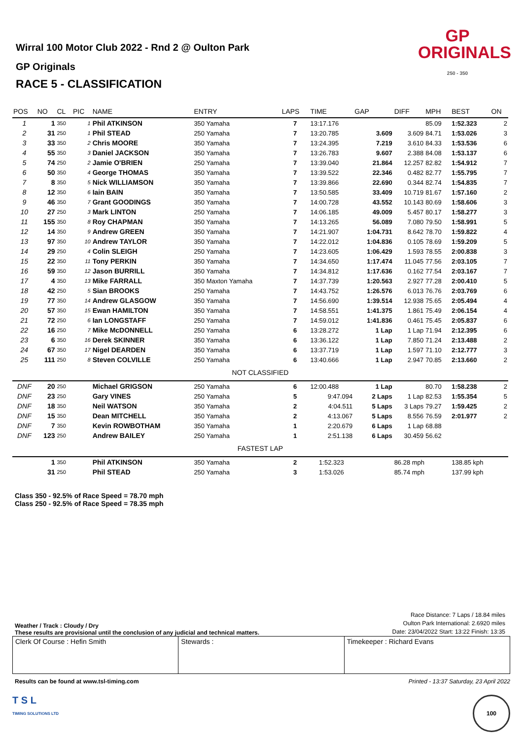Wirral 100 Motor Club 2022 - Rnd 2 @ Oulton Park
GP Originals
RACE 5 - CLASSIFICATION
GP
ORIGINALS
250 - 350
| POS | NO | CL | PIC | NAME | ENTRY | LAPS | TIME | GAP | DIFF | MPH | BEST | ON |
| --- | --- | --- | --- | --- | --- | --- | --- | --- | --- | --- | --- | --- |
| 1 | 1 | 350 | 1 | Phil ATKINSON | 350 Yamaha | 7 | 13:17.176 | | | 85.09 | 1:52.323 | 2 |
| 2 | 31 | 250 | 1 | Phil STEAD | 250 Yamaha | 7 | 13:20.785 | 3.609 | 3.609 | 84.71 | 1:53.026 | 3 |
| 3 | 33 | 350 | 2 | Chris MOORE | 350 Yamaha | 7 | 13:24.395 | 7.219 | 3.610 | 84.33 | 1:53.536 | 6 |
| 4 | 55 | 350 | 3 | Daniel JACKSON | 350 Yamaha | 7 | 13:26.783 | 9.607 | 2.388 | 84.08 | 1:53.137 | 6 |
| 5 | 74 | 250 | 2 | Jamie O'BRIEN | 250 Yamaha | 7 | 13:39.040 | 21.864 | 12.257 | 82.82 | 1:54.912 | 7 |
| 6 | 50 | 350 | 4 | George THOMAS | 350 Yamaha | 7 | 13:39.522 | 22.346 | 0.482 | 82.77 | 1:55.795 | 7 |
| 7 | 8 | 350 | 5 | Nick WILLIAMSON | 350 Yamaha | 7 | 13:39.866 | 22.690 | 0.344 | 82.74 | 1:54.835 | 7 |
| 8 | 12 | 350 | 6 | Iain BAIN | 350 Yamaha | 7 | 13:50.585 | 33.409 | 10.719 | 81.67 | 1:57.160 | 2 |
| 9 | 46 | 350 | 7 | Grant GOODINGS | 350 Yamaha | 7 | 14:00.728 | 43.552 | 10.143 | 80.69 | 1:58.606 | 3 |
| 10 | 27 | 250 | 3 | Mark LINTON | 250 Yamaha | 7 | 14:06.185 | 49.009 | 5.457 | 80.17 | 1:58.277 | 3 |
| 11 | 155 | 350 | 8 | Roy CHAPMAN | 350 Yamaha | 7 | 14:13.265 | 56.089 | 7.080 | 79.50 | 1:58.991 | 5 |
| 12 | 14 | 350 | 9 | Andrew GREEN | 350 Yamaha | 7 | 14:21.907 | 1:04.731 | 8.642 | 78.70 | 1:59.822 | 4 |
| 13 | 97 | 350 | 10 | Andrew TAYLOR | 350 Yamaha | 7 | 14:22.012 | 1:04.836 | 0.105 | 78.69 | 1:59.209 | 5 |
| 14 | 29 | 250 | 4 | Colin SLEIGH | 250 Yamaha | 7 | 14:23.605 | 1:06.429 | 1.593 | 78.55 | 2:00.838 | 3 |
| 15 | 22 | 350 | 11 | Tony PERKIN | 350 Yamaha | 7 | 14:34.650 | 1:17.474 | 11.045 | 77.56 | 2:03.105 | 7 |
| 16 | 59 | 350 | 12 | Jason BURRILL | 350 Yamaha | 7 | 14:34.812 | 1:17.636 | 0.162 | 77.54 | 2:03.167 | 7 |
| 17 | 4 | 350 | 13 | Mike FARRALL | 350 Maxton Yamaha | 7 | 14:37.739 | 1:20.563 | 2.927 | 77.28 | 2:00.410 | 5 |
| 18 | 42 | 250 | 5 | Sian BROOKS | 250 Yamaha | 7 | 14:43.752 | 1:26.576 | 6.013 | 76.76 | 2:03.769 | 6 |
| 19 | 77 | 350 | 14 | Andrew GLASGOW | 350 Yamaha | 7 | 14:56.690 | 1:39.514 | 12.938 | 75.65 | 2:05.494 | 4 |
| 20 | 57 | 350 | 15 | Ewan HAMILTON | 350 Yamaha | 7 | 14:58.551 | 1:41.375 | 1.861 | 75.49 | 2:06.154 | 4 |
| 21 | 72 | 250 | 6 | Ian LONGSTAFF | 250 Yamaha | 7 | 14:59.012 | 1:41.836 | 0.461 | 75.45 | 2:05.837 | 6 |
| 22 | 16 | 250 | 7 | Mike McDONNELL | 250 Yamaha | 6 | 13:28.272 | 1 Lap | 1 Lap | 71.94 | 2:12.395 | 6 |
| 23 | 6 | 350 | 16 | Derek SKINNER | 350 Yamaha | 6 | 13:36.122 | 1 Lap | 7.850 | 71.24 | 2:13.488 | 2 |
| 24 | 67 | 350 | 17 | Nigel DEARDEN | 350 Yamaha | 6 | 13:37.719 | 1 Lap | 1.597 | 71.10 | 2:12.777 | 3 |
| 25 | 111 | 250 | 8 | Steven COLVILLE | 250 Yamaha | 6 | 13:40.666 | 1 Lap | 2.947 | 70.85 | 2:13.660 | 2 |
| NOT CLASSIFIED | | | | | | | | | | | | |
| DNF | 20 | 250 | | Michael GRIGSON | 250 Yamaha | 6 | 12:00.488 | 1 Lap | | 80.70 | 1:58.238 | 2 |
| DNF | 23 | 250 | | Gary VINES | 250 Yamaha | 5 | 9:47.094 | 2 Laps | 1 Lap | 82.53 | 1:55.354 | 5 |
| DNF | 18 | 350 | | Neil WATSON | 350 Yamaha | 2 | 4:04.511 | 5 Laps | 3 Laps | 79.27 | 1:59.425 | 2 |
| DNF | 15 | 350 | | Dean MITCHELL | 350 Yamaha | 2 | 4:13.067 | 5 Laps | 8.556 | 76.59 | 2:01.977 | 2 |
| DNF | 7 | 350 | | Kevin ROWBOTHAM | 350 Yamaha | 1 | 2:20.679 | 6 Laps | 1 Lap | 68.88 | | |
| DNF | 123 | 250 | | Andrew BAILEY | 250 Yamaha | 1 | 2:51.138 | 6 Laps | 30.459 | 56.62 | | |
| FASTEST LAP | | | | | | | | | | | | |
| | 1 | 350 | | Phil ATKINSON | 350 Yamaha | 2 | 1:52.323 | | 86.28 mph | | 138.85 kph | |
| | 31 | 250 | | Phil STEAD | 250 Yamaha | 3 | 1:53.026 | | 85.74 mph | | 137.99 kph | |
Class 350 - 92.5% of Race Speed = 78.70 mph
Class 250 - 92.5% of Race Speed = 78.35 mph
Weather / Track : Cloudy / Dry
These results are provisional until the conclusion of any judicial and technical matters.
Race Distance: 7 Laps / 18.84 miles
Oulton Park International: 2.6920 miles
Date: 23/04/2022 Start: 13:22 Finish: 13:35
Clerk Of Course : Hefin Smith Stewards : Timekeeper : Richard Evans
Results can be found at www.tsl-timing.com Printed - 13:37 Saturday, 23 April 2022
T S L
TIMING SOLUTIONS LTD
100